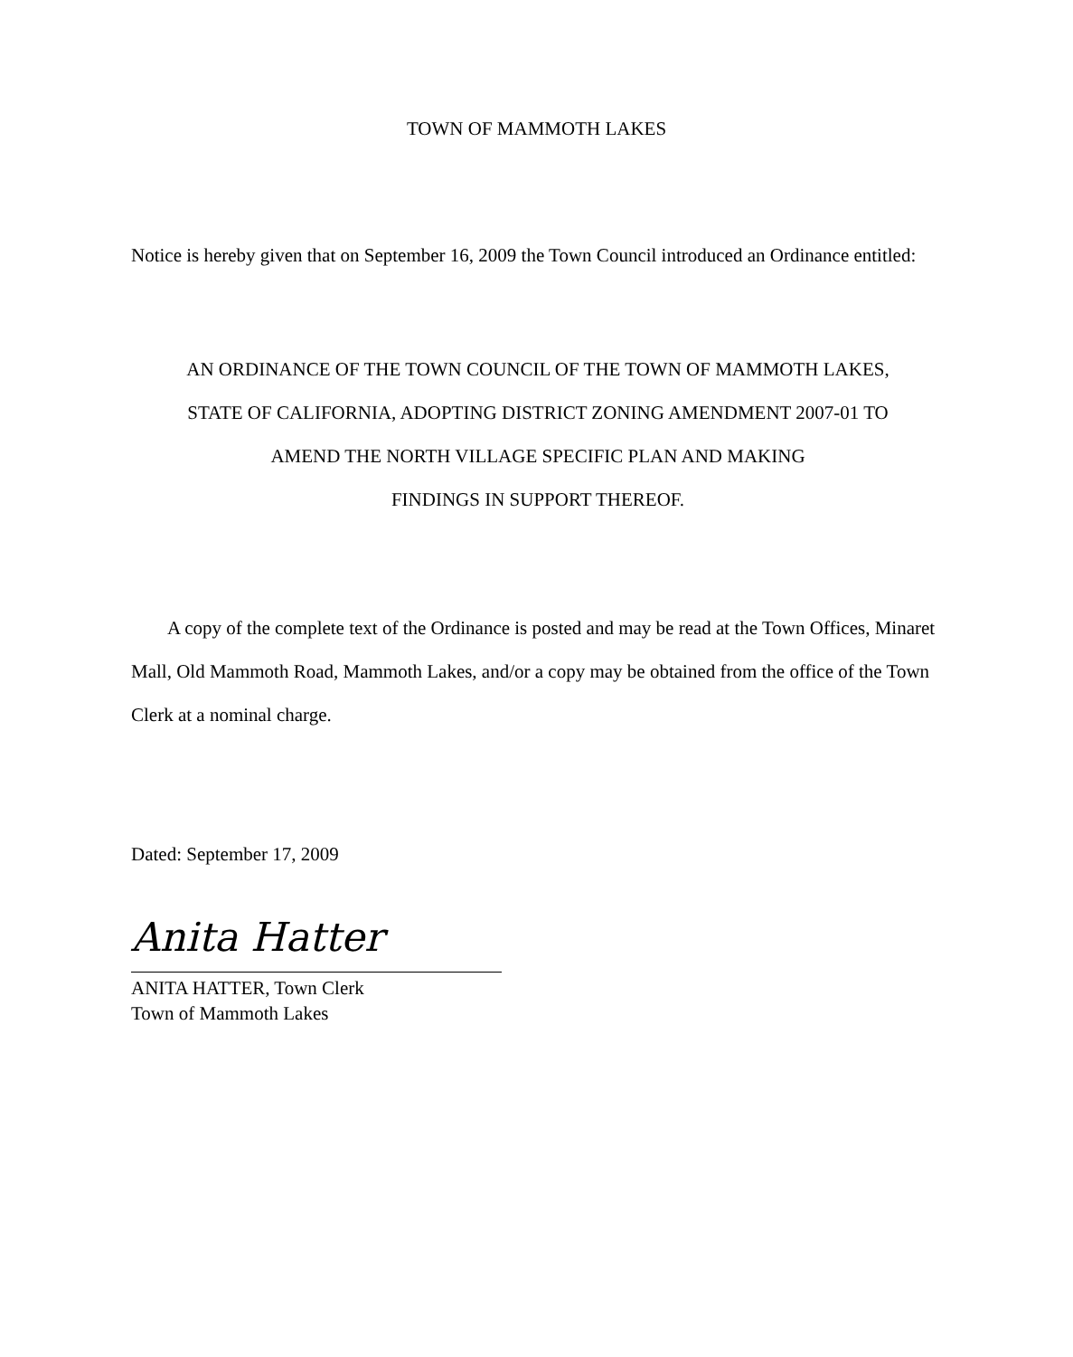TOWN OF MAMMOTH LAKES
Notice is hereby given that on September 16, 2009 the Town Council introduced an Ordinance entitled:
AN ORDINANCE OF THE TOWN COUNCIL OF THE TOWN OF MAMMOTH LAKES,
STATE OF CALIFORNIA, ADOPTING DISTRICT ZONING AMENDMENT 2007-01 TO
AMEND THE NORTH VILLAGE SPECIFIC PLAN AND MAKING
FINDINGS IN SUPPORT THEREOF.
A copy of the complete text of the Ordinance is posted and may be read at the Town Offices, Minaret Mall, Old Mammoth Road, Mammoth Lakes, and/or a copy may be obtained from the office of the Town Clerk at a nominal charge.
Dated: September 17, 2009
Anita Hatter
ANITA HATTER, Town Clerk
Town of Mammoth Lakes